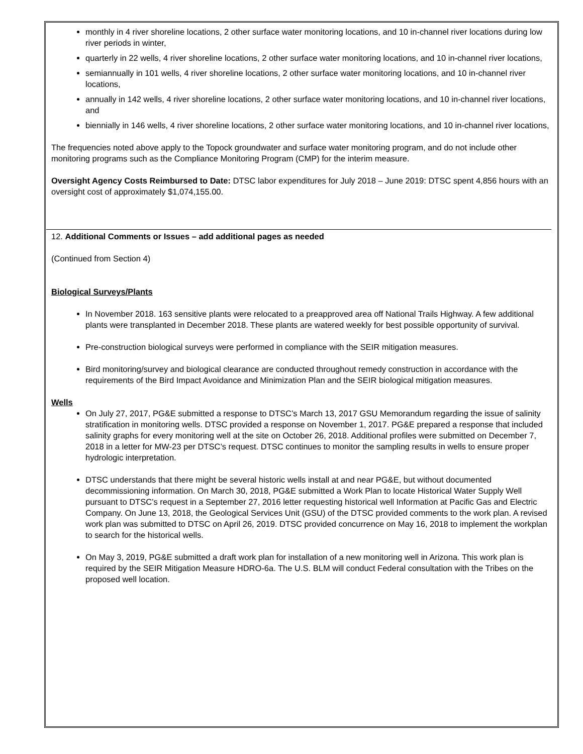monthly in 4 river shoreline locations, 2 other surface water monitoring locations, and 10 in-channel river locations during low river periods in winter,
quarterly in 22 wells, 4 river shoreline locations, 2 other surface water monitoring locations, and 10 in-channel river locations,
semiannually in 101 wells, 4 river shoreline locations, 2 other surface water monitoring locations, and 10 in-channel river locations,
annually in 142 wells, 4 river shoreline locations, 2 other surface water monitoring locations, and 10 in-channel river locations, and
biennially in 146 wells, 4 river shoreline locations, 2 other surface water monitoring locations, and 10 in-channel river locations,
The frequencies noted above apply to the Topock groundwater and surface water monitoring program, and do not include other monitoring programs such as the Compliance Monitoring Program (CMP) for the interim measure.
Oversight Agency Costs Reimbursed to Date: DTSC labor expenditures for July 2018 – June 2019: DTSC spent 4,856 hours with an oversight cost of approximately $1,074,155.00.
12. Additional Comments or Issues – add additional pages as needed
(Continued from Section 4)
Biological Surveys/Plants
In November 2018. 163 sensitive plants were relocated to a preapproved area off National Trails Highway. A few additional plants were transplanted in December 2018. These plants are watered weekly for best possible opportunity of survival.
Pre-construction biological surveys were performed in compliance with the SEIR mitigation measures.
Bird monitoring/survey and biological clearance are conducted throughout remedy construction in accordance with the requirements of the Bird Impact Avoidance and Minimization Plan and the SEIR biological mitigation measures.
Wells
On July 27, 2017, PG&E submitted a response to DTSC’s March 13, 2017 GSU Memorandum regarding the issue of salinity stratification in monitoring wells. DTSC provided a response on November 1, 2017. PG&E prepared a response that included salinity graphs for every monitoring well at the site on October 26, 2018. Additional profiles were submitted on December 7, 2018 in a letter for MW-23 per DTSC’s request. DTSC continues to monitor the sampling results in wells to ensure proper hydrologic interpretation.
DTSC understands that there might be several historic wells install at and near PG&E, but without documented decommissioning information. On March 30, 2018, PG&E submitted a Work Plan to locate Historical Water Supply Well pursuant to DTSC’s request in a September 27, 2016 letter requesting historical well Information at Pacific Gas and Electric Company. On June 13, 2018, the Geological Services Unit (GSU) of the DTSC provided comments to the work plan. A revised work plan was submitted to DTSC on April 26, 2019. DTSC provided concurrence on May 16, 2018 to implement the workplan to search for the historical wells.
On May 3, 2019, PG&E submitted a draft work plan for installation of a new monitoring well in Arizona. This work plan is required by the SEIR Mitigation Measure HDRO-6a. The U.S. BLM will conduct Federal consultation with the Tribes on the proposed well location.